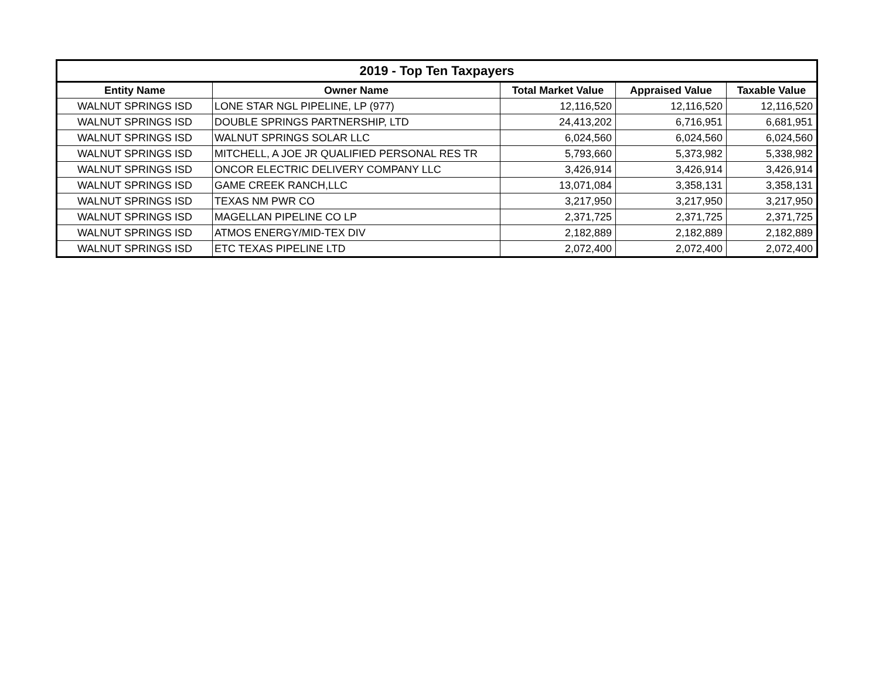| 2019 - Top Ten Taxpayers | | | | |
| --- | --- | --- | --- | --- |
| Entity Name | Owner Name | Total Market Value | Appraised Value | Taxable Value |
| WALNUT SPRINGS ISD | LONE STAR NGL PIPELINE, LP (977) | 12,116,520 | 12,116,520 | 12,116,520 |
| WALNUT SPRINGS ISD | DOUBLE SPRINGS PARTNERSHIP, LTD | 24,413,202 | 6,716,951 | 6,681,951 |
| WALNUT SPRINGS ISD | WALNUT SPRINGS SOLAR LLC | 6,024,560 | 6,024,560 | 6,024,560 |
| WALNUT SPRINGS ISD | MITCHELL, A JOE JR QUALIFIED PERSONAL RES TR | 5,793,660 | 5,373,982 | 5,338,982 |
| WALNUT SPRINGS ISD | ONCOR ELECTRIC DELIVERY COMPANY LLC | 3,426,914 | 3,426,914 | 3,426,914 |
| WALNUT SPRINGS ISD | GAME CREEK RANCH,LLC | 13,071,084 | 3,358,131 | 3,358,131 |
| WALNUT SPRINGS ISD | TEXAS NM PWR CO | 3,217,950 | 3,217,950 | 3,217,950 |
| WALNUT SPRINGS ISD | MAGELLAN PIPELINE CO LP | 2,371,725 | 2,371,725 | 2,371,725 |
| WALNUT SPRINGS ISD | ATMOS ENERGY/MID-TEX DIV | 2,182,889 | 2,182,889 | 2,182,889 |
| WALNUT SPRINGS ISD | ETC TEXAS PIPELINE LTD | 2,072,400 | 2,072,400 | 2,072,400 |